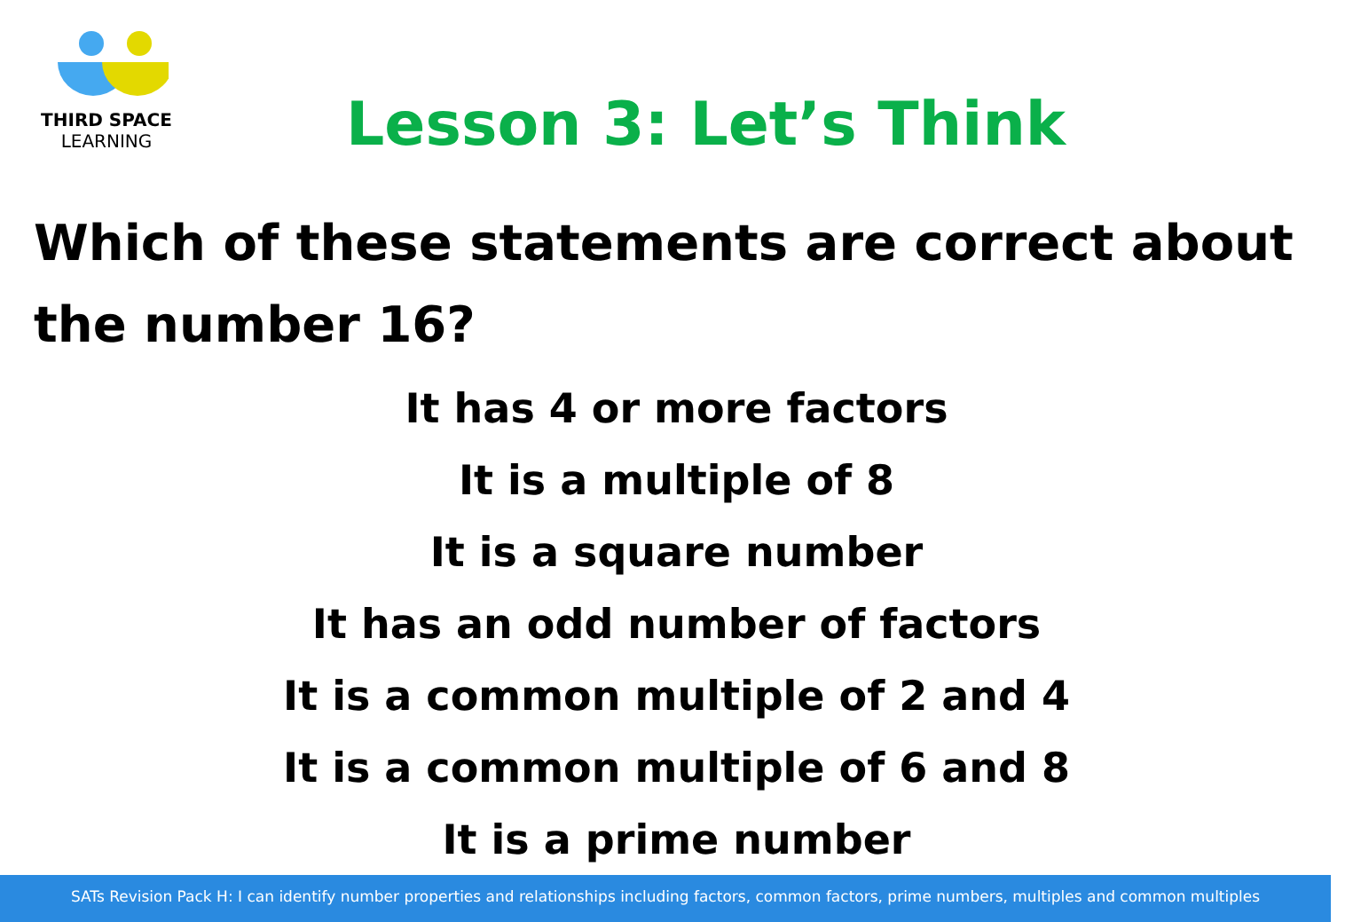THIRD SPACE
LEARNING
Lesson 3: Let’s Think
Which of these statements are correct about the number 16?
It has 4 or more factors
It is a multiple of 8
It is a square number
It has an odd number of factors
It is a common multiple of 2 and 4
It is a common multiple of 6 and 8
It is a prime number
SATs Revision Pack H: I can identify number properties and relationships including factors, common factors, prime numbers, multiples and common multiples